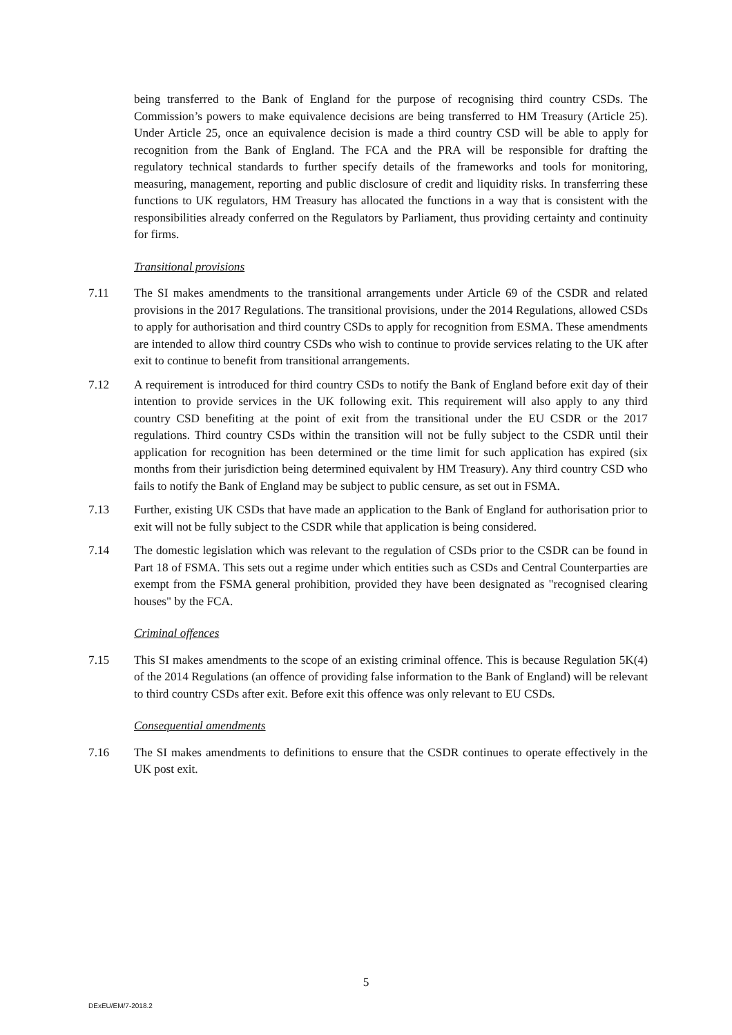being transferred to the Bank of England for the purpose of recognising third country CSDs. The Commission’s powers to make equivalence decisions are being transferred to HM Treasury (Article 25). Under Article 25, once an equivalence decision is made a third country CSD will be able to apply for recognition from the Bank of England. The FCA and the PRA will be responsible for drafting the regulatory technical standards to further specify details of the frameworks and tools for monitoring, measuring, management, reporting and public disclosure of credit and liquidity risks. In transferring these functions to UK regulators, HM Treasury has allocated the functions in a way that is consistent with the responsibilities already conferred on the Regulators by Parliament, thus providing certainty and continuity for firms.
Transitional provisions
7.11 The SI makes amendments to the transitional arrangements under Article 69 of the CSDR and related provisions in the 2017 Regulations. The transitional provisions, under the 2014 Regulations, allowed CSDs to apply for authorisation and third country CSDs to apply for recognition from ESMA. These amendments are intended to allow third country CSDs who wish to continue to provide services relating to the UK after exit to continue to benefit from transitional arrangements.
7.12 A requirement is introduced for third country CSDs to notify the Bank of England before exit day of their intention to provide services in the UK following exit. This requirement will also apply to any third country CSD benefiting at the point of exit from the transitional under the EU CSDR or the 2017 regulations. Third country CSDs within the transition will not be fully subject to the CSDR until their application for recognition has been determined or the time limit for such application has expired (six months from their jurisdiction being determined equivalent by HM Treasury). Any third country CSD who fails to notify the Bank of England may be subject to public censure, as set out in FSMA.
7.13 Further, existing UK CSDs that have made an application to the Bank of England for authorisation prior to exit will not be fully subject to the CSDR while that application is being considered.
7.14 The domestic legislation which was relevant to the regulation of CSDs prior to the CSDR can be found in Part 18 of FSMA. This sets out a regime under which entities such as CSDs and Central Counterparties are exempt from the FSMA general prohibition, provided they have been designated as "recognised clearing houses" by the FCA.
Criminal offences
7.15 This SI makes amendments to the scope of an existing criminal offence. This is because Regulation 5K(4) of the 2014 Regulations (an offence of providing false information to the Bank of England) will be relevant to third country CSDs after exit. Before exit this offence was only relevant to EU CSDs.
Consequential amendments
7.16 The SI makes amendments to definitions to ensure that the CSDR continues to operate effectively in the UK post exit.
5
DExEU/EM/7-2018.2